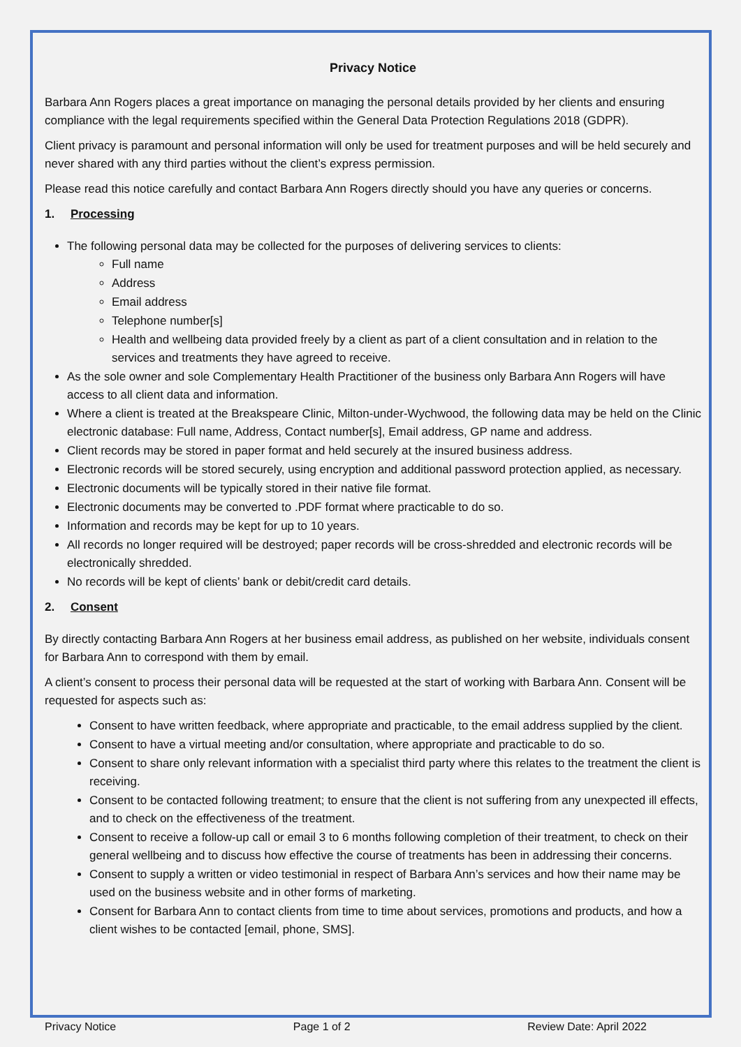Privacy Notice
Barbara Ann Rogers places a great importance on managing the personal details provided by her clients and ensuring compliance with the legal requirements specified within the General Data Protection Regulations 2018 (GDPR).
Client privacy is paramount and personal information will only be used for treatment purposes and will be held securely and never shared with any third parties without the client’s express permission.
Please read this notice carefully and contact Barbara Ann Rogers directly should you have any queries or concerns.
1. Processing
The following personal data may be collected for the purposes of delivering services to clients:
Full name
Address
Email address
Telephone number[s]
Health and wellbeing data provided freely by a client as part of a client consultation and in relation to the services and treatments they have agreed to receive.
As the sole owner and sole Complementary Health Practitioner of the business only Barbara Ann Rogers will have access to all client data and information.
Where a client is treated at the Breakspeare Clinic, Milton-under-Wychwood, the following data may be held on the Clinic electronic database: Full name, Address, Contact number[s], Email address, GP name and address.
Client records may be stored in paper format and held securely at the insured business address.
Electronic records will be stored securely, using encryption and additional password protection applied, as necessary.
Electronic documents will be typically stored in their native file format.
Electronic documents may be converted to .PDF format where practicable to do so.
Information and records may be kept for up to 10 years.
All records no longer required will be destroyed; paper records will be cross-shredded and electronic records will be electronically shredded.
No records will be kept of clients’ bank or debit/credit card details.
2. Consent
By directly contacting Barbara Ann Rogers at her business email address, as published on her website, individuals consent for Barbara Ann to correspond with them by email.
A client’s consent to process their personal data will be requested at the start of working with Barbara Ann. Consent will be requested for aspects such as:
Consent to have written feedback, where appropriate and practicable, to the email address supplied by the client.
Consent to have a virtual meeting and/or consultation, where appropriate and practicable to do so.
Consent to share only relevant information with a specialist third party where this relates to the treatment the client is receiving.
Consent to be contacted following treatment; to ensure that the client is not suffering from any unexpected ill effects, and to check on the effectiveness of the treatment.
Consent to receive a follow-up call or email 3 to 6 months following completion of their treatment, to check on their general wellbeing and to discuss how effective the course of treatments has been in addressing their concerns.
Consent to supply a written or video testimonial in respect of Barbara Ann’s services and how their name may be used on the business website and in other forms of marketing.
Consent for Barbara Ann to contact clients from time to time about services, promotions and products, and how a client wishes to be contacted [email, phone, SMS].
Privacy Notice Page 1 of 2 Review Date: April 2022